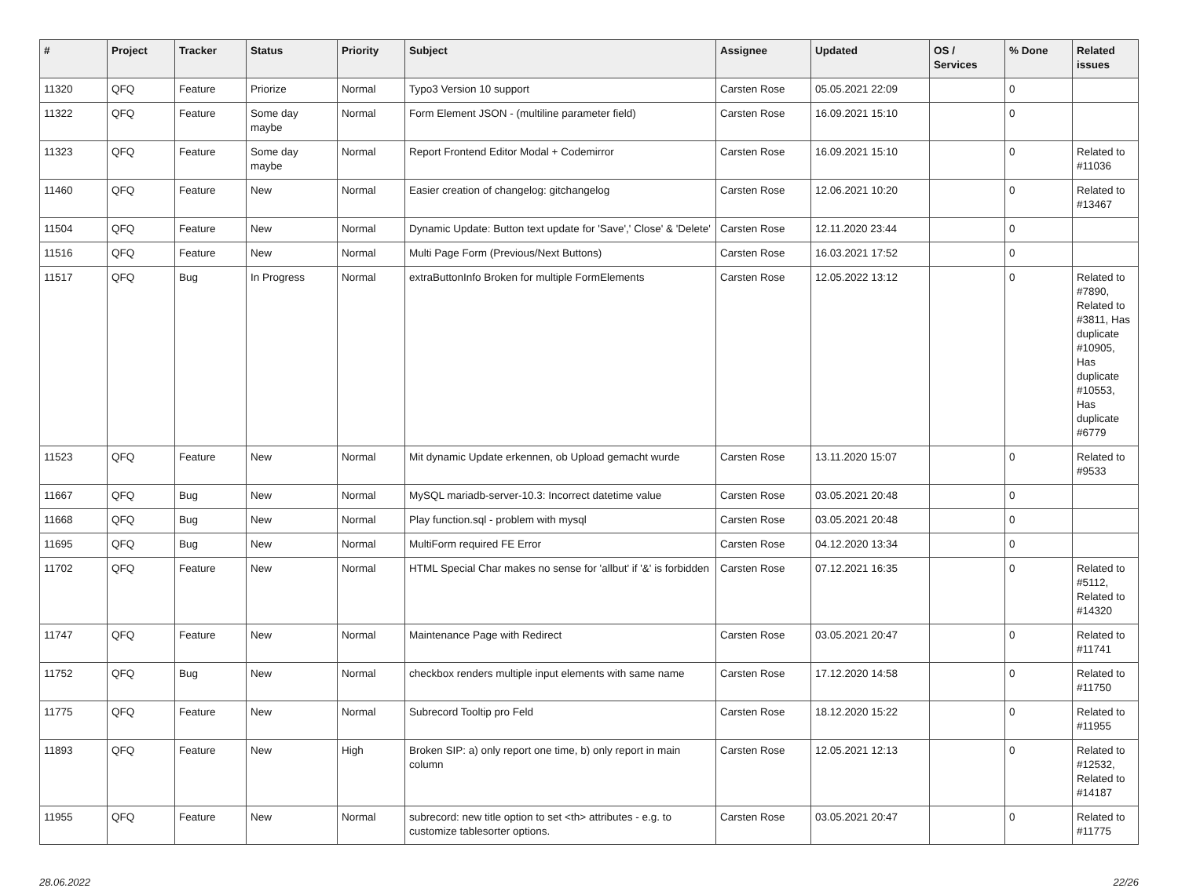| # | Project | Tracker | Status | Priority | Subject | Assignee | Updated | OS / Services | % Done | Related issues |
| --- | --- | --- | --- | --- | --- | --- | --- | --- | --- | --- |
| 11320 | QFQ | Feature | Priorize | Normal | Typo3 Version 10 support | Carsten Rose | 05.05.2021 22:09 | | 0 | |
| 11322 | QFQ | Feature | Some day maybe | Normal | Form Element JSON - (multiline parameter field) | Carsten Rose | 16.09.2021 15:10 | | 0 | |
| 11323 | QFQ | Feature | Some day maybe | Normal | Report Frontend Editor Modal + Codemirror | Carsten Rose | 16.09.2021 15:10 | | 0 | Related to #11036 |
| 11460 | QFQ | Feature | New | Normal | Easier creation of changelog: gitchangelog | Carsten Rose | 12.06.2021 10:20 | | 0 | Related to #13467 |
| 11504 | QFQ | Feature | New | Normal | Dynamic Update: Button text update for 'Save',' Close' & 'Delete' | Carsten Rose | 12.11.2020 23:44 | | 0 | |
| 11516 | QFQ | Feature | New | Normal | Multi Page Form (Previous/Next Buttons) | Carsten Rose | 16.03.2021 17:52 | | 0 | |
| 11517 | QFQ | Bug | In Progress | Normal | extraButtonInfo Broken for multiple FormElements | Carsten Rose | 12.05.2022 13:12 | | 0 | Related to #7890, Related to #3811, Has duplicate #10905, Has duplicate #10553, Has duplicate #6779 |
| 11523 | QFQ | Feature | New | Normal | Mit dynamic Update erkennen, ob Upload gemacht wurde | Carsten Rose | 13.11.2020 15:07 | | 0 | Related to #9533 |
| 11667 | QFQ | Bug | New | Normal | MySQL mariadb-server-10.3: Incorrect datetime value | Carsten Rose | 03.05.2021 20:48 | | 0 | |
| 11668 | QFQ | Bug | New | Normal | Play function.sql - problem with mysql | Carsten Rose | 03.05.2021 20:48 | | 0 | |
| 11695 | QFQ | Bug | New | Normal | MultiForm required FE Error | Carsten Rose | 04.12.2020 13:34 | | 0 | |
| 11702 | QFQ | Feature | New | Normal | HTML Special Char makes no sense for 'allbut' if '&' is forbidden | Carsten Rose | 07.12.2021 16:35 | | 0 | Related to #5112, Related to #14320 |
| 11747 | QFQ | Feature | New | Normal | Maintenance Page with Redirect | Carsten Rose | 03.05.2021 20:47 | | 0 | Related to #11741 |
| 11752 | QFQ | Bug | New | Normal | checkbox renders multiple input elements with same name | Carsten Rose | 17.12.2020 14:58 | | 0 | Related to #11750 |
| 11775 | QFQ | Feature | New | Normal | Subrecord Tooltip pro Feld | Carsten Rose | 18.12.2020 15:22 | | 0 | Related to #11955 |
| 11893 | QFQ | Feature | New | High | Broken SIP: a) only report one time, b) only report in main column | Carsten Rose | 12.05.2021 12:13 | | 0 | Related to #12532, Related to #14187 |
| 11955 | QFQ | Feature | New | Normal | subrecord: new title option to set <th> attributes - e.g. to customize tablesorter options. | Carsten Rose | 03.05.2021 20:47 | | 0 | Related to #11775 |
28.06.2022 22/26